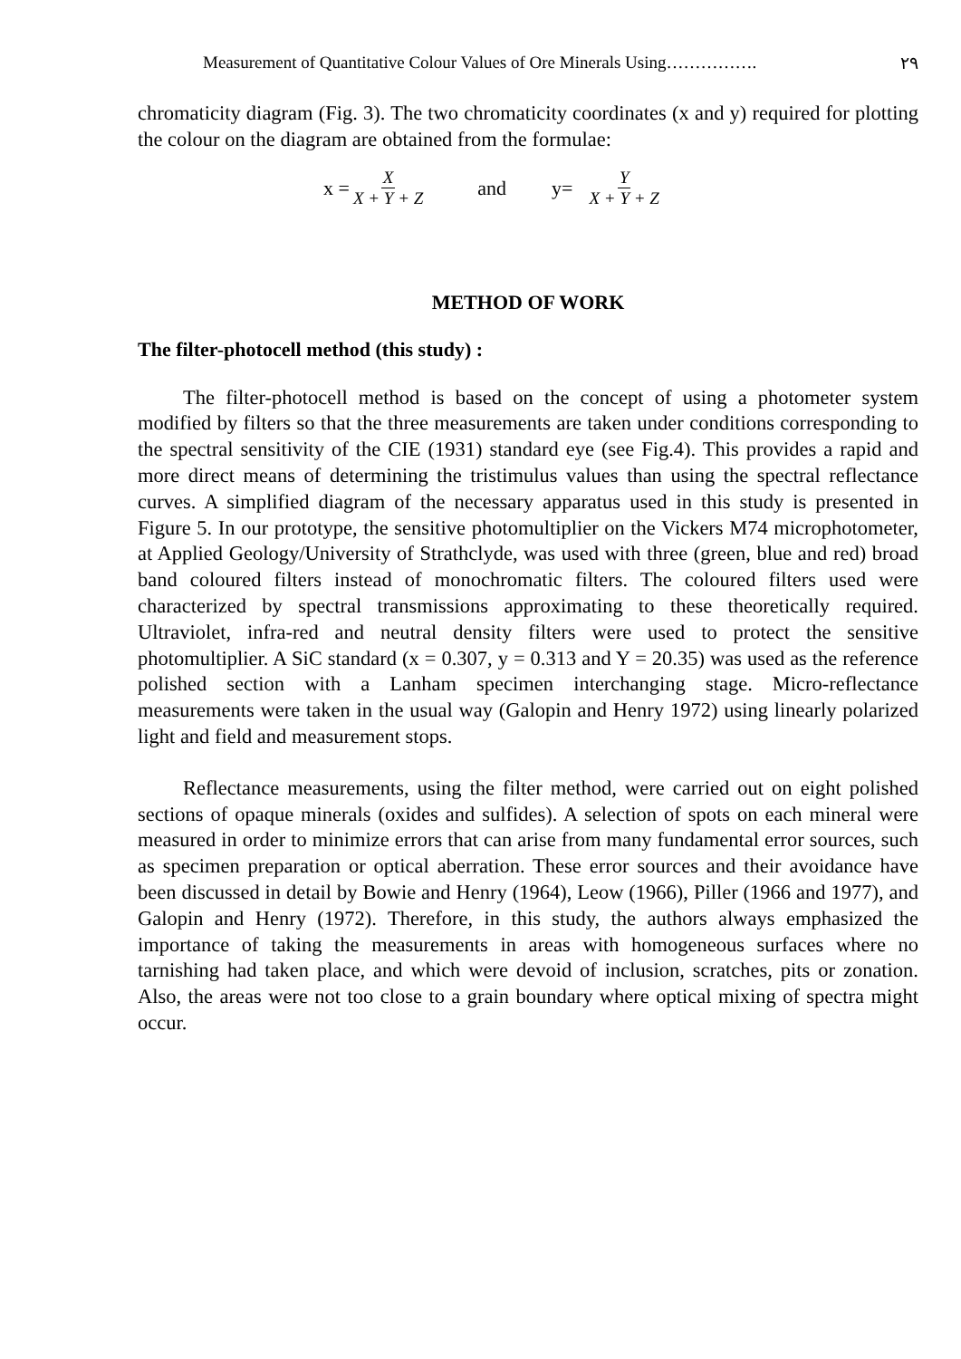Measurement of Quantitative Colour Values of Ore Minerals Using……………. ٢٩
chromaticity diagram (Fig. 3). The two chromaticity coordinates (x and y) required for plotting the colour on the diagram are obtained from the formulae:
x = X X + Y + Z and y= Y X + Y + Z
METHOD OF WORK
The filter-photocell method (this study) :
The filter-photocell method is based on the concept of using a photometer system modified by filters so that the three measurements are taken under conditions corresponding to the spectral sensitivity of the CIE (1931) standard eye (see Fig.4). This provides a rapid and more direct means of determining the tristimulus values than using the spectral reflectance curves. A simplified diagram of the necessary apparatus used in this study is presented in Figure 5. In our prototype, the sensitive photomultiplier on the Vickers M74 microphotometer, at Applied Geology/University of Strathclyde, was used with three (green, blue and red) broad band coloured filters instead of monochromatic filters. The coloured filters used were characterized by spectral transmissions approximating to these theoretically required. Ultraviolet, infra-red and neutral density filters were used to protect the sensitive photomultiplier. A SiC standard (x = 0.307, y = 0.313 and Y = 20.35) was used as the reference polished section with a Lanham specimen interchanging stage. Micro-reflectance measurements were taken in the usual way (Galopin and Henry 1972) using linearly polarized light and field and measurement stops.
Reflectance measurements, using the filter method, were carried out on eight polished sections of opaque minerals (oxides and sulfides). A selection of spots on each mineral were measured in order to minimize errors that can arise from many fundamental error sources, such as specimen preparation or optical aberration. These error sources and their avoidance have been discussed in detail by Bowie and Henry (1964), Leow (1966), Piller (1966 and 1977), and Galopin and Henry (1972). Therefore, in this study, the authors always emphasized the importance of taking the measurements in areas with homogeneous surfaces where no tarnishing had taken place, and which were devoid of inclusion, scratches, pits or zonation. Also, the areas were not too close to a grain boundary where optical mixing of spectra might occur.